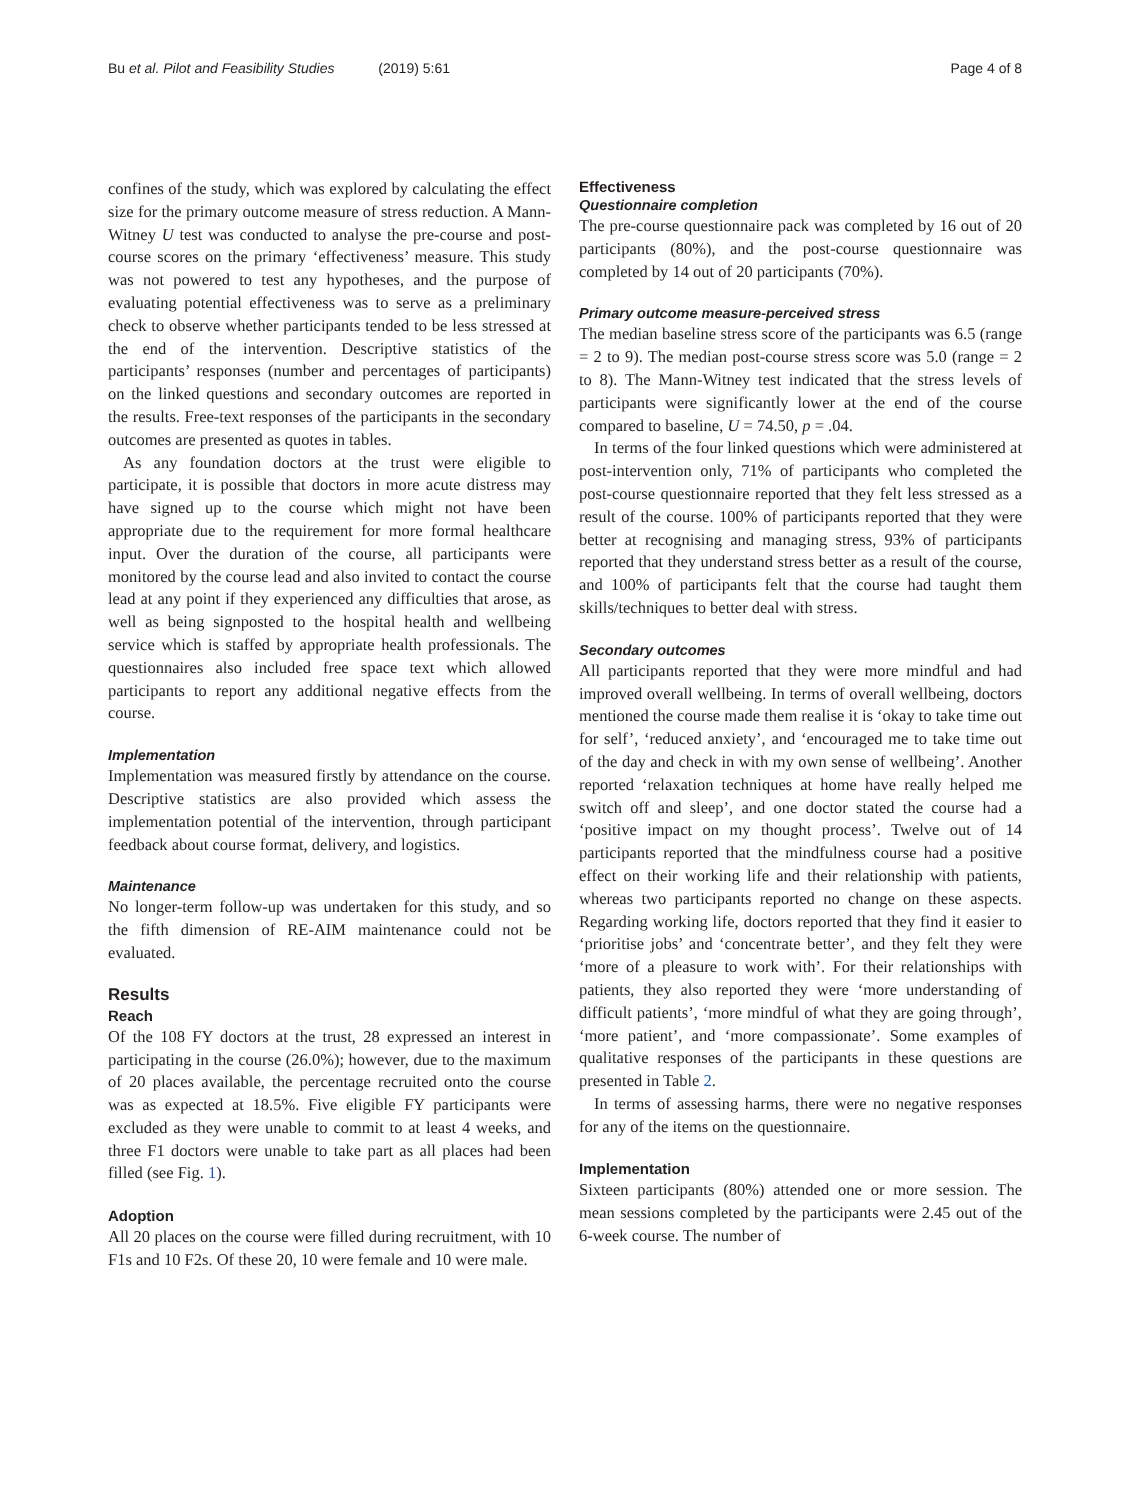Bu et al. Pilot and Feasibility Studies (2019) 5:61
Page 4 of 8
confines of the study, which was explored by calculating the effect size for the primary outcome measure of stress reduction. A Mann-Witney U test was conducted to analyse the pre-course and post-course scores on the primary ‘effectiveness’ measure. This study was not powered to test any hypotheses, and the purpose of evaluating potential effectiveness was to serve as a preliminary check to observe whether participants tended to be less stressed at the end of the intervention. Descriptive statistics of the participants’ responses (number and percentages of participants) on the linked questions and secondary outcomes are reported in the results. Free-text responses of the participants in the secondary outcomes are presented as quotes in tables.
As any foundation doctors at the trust were eligible to participate, it is possible that doctors in more acute distress may have signed up to the course which might not have been appropriate due to the requirement for more formal healthcare input. Over the duration of the course, all participants were monitored by the course lead and also invited to contact the course lead at any point if they experienced any difficulties that arose, as well as being signposted to the hospital health and wellbeing service which is staffed by appropriate health professionals. The questionnaires also included free space text which allowed participants to report any additional negative effects from the course.
Implementation
Implementation was measured firstly by attendance on the course. Descriptive statistics are also provided which assess the implementation potential of the intervention, through participant feedback about course format, delivery, and logistics.
Maintenance
No longer-term follow-up was undertaken for this study, and so the fifth dimension of RE-AIM maintenance could not be evaluated.
Results
Reach
Of the 108 FY doctors at the trust, 28 expressed an interest in participating in the course (26.0%); however, due to the maximum of 20 places available, the percentage recruited onto the course was as expected at 18.5%. Five eligible FY participants were excluded as they were unable to commit to at least 4 weeks, and three F1 doctors were unable to take part as all places had been filled (see Fig. 1).
Adoption
All 20 places on the course were filled during recruitment, with 10 F1s and 10 F2s. Of these 20, 10 were female and 10 were male.
Effectiveness
Questionnaire completion
The pre-course questionnaire pack was completed by 16 out of 20 participants (80%), and the post-course questionnaire was completed by 14 out of 20 participants (70%).
Primary outcome measure-perceived stress
The median baseline stress score of the participants was 6.5 (range = 2 to 9). The median post-course stress score was 5.0 (range = 2 to 8). The Mann-Witney test indicated that the stress levels of participants were significantly lower at the end of the course compared to baseline, U = 74.50, p = .04.
In terms of the four linked questions which were administered at post-intervention only, 71% of participants who completed the post-course questionnaire reported that they felt less stressed as a result of the course. 100% of participants reported that they were better at recognising and managing stress, 93% of participants reported that they understand stress better as a result of the course, and 100% of participants felt that the course had taught them skills/techniques to better deal with stress.
Secondary outcomes
All participants reported that they were more mindful and had improved overall wellbeing. In terms of overall wellbeing, doctors mentioned the course made them realise it is ‘okay to take time out for self’, ‘reduced anxiety’, and ‘encouraged me to take time out of the day and check in with my own sense of wellbeing’. Another reported ‘relaxation techniques at home have really helped me switch off and sleep’, and one doctor stated the course had a ‘positive impact on my thought process’. Twelve out of 14 participants reported that the mindfulness course had a positive effect on their working life and their relationship with patients, whereas two participants reported no change on these aspects. Regarding working life, doctors reported that they find it easier to ‘prioritise jobs’ and ‘concentrate better’, and they felt they were ‘more of a pleasure to work with’. For their relationships with patients, they also reported they were ‘more understanding of difficult patients’, ‘more mindful of what they are going through’, ‘more patient’, and ‘more compassionate’. Some examples of qualitative responses of the participants in these questions are presented in Table 2.
In terms of assessing harms, there were no negative responses for any of the items on the questionnaire.
Implementation
Sixteen participants (80%) attended one or more session. The mean sessions completed by the participants were 2.45 out of the 6-week course. The number of